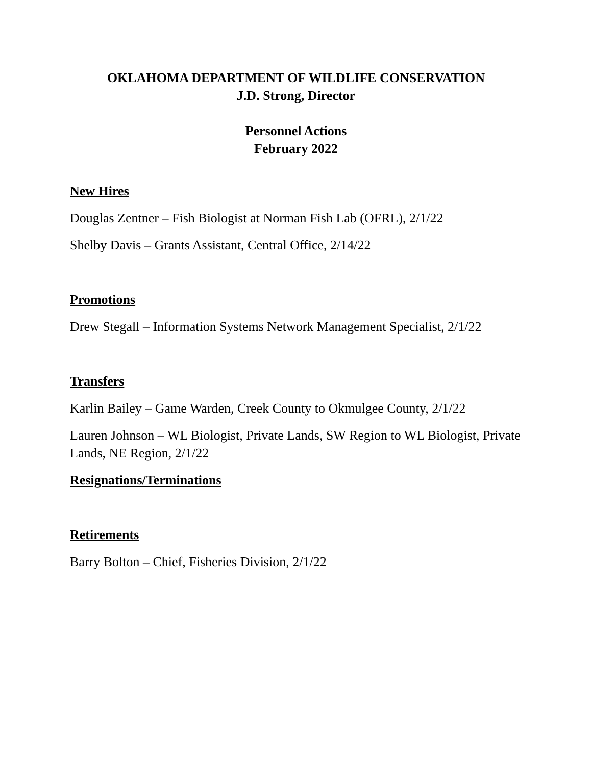OKLAHOMA DEPARTMENT OF WILDLIFE CONSERVATION
J.D. Strong, Director
Personnel Actions
February 2022
New Hires
Douglas Zentner – Fish Biologist at Norman Fish Lab (OFRL), 2/1/22
Shelby Davis – Grants Assistant, Central Office, 2/14/22
Promotions
Drew Stegall – Information Systems Network Management Specialist, 2/1/22
Transfers
Karlin Bailey – Game Warden, Creek County to Okmulgee County, 2/1/22
Lauren Johnson – WL Biologist, Private Lands, SW Region to WL Biologist, Private Lands, NE Region, 2/1/22
Resignations/Terminations
Retirements
Barry Bolton – Chief, Fisheries Division, 2/1/22